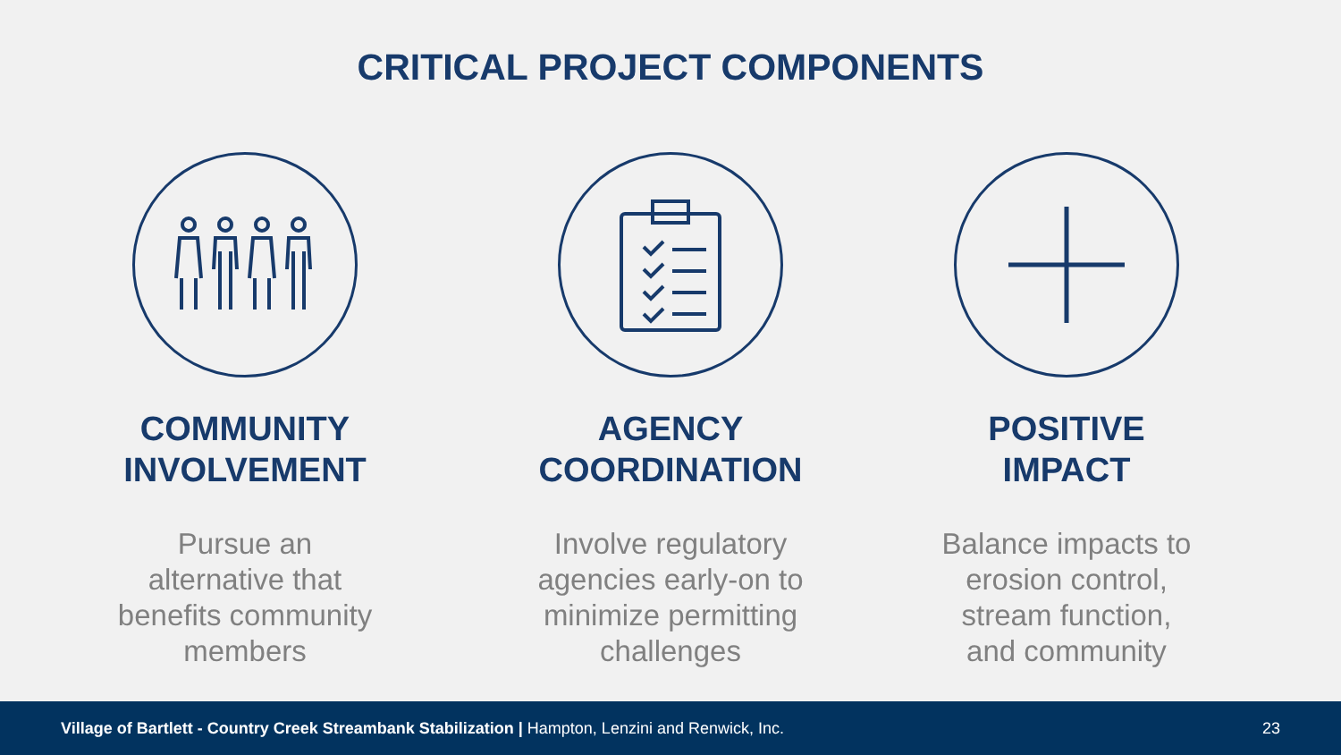CRITICAL PROJECT COMPONENTS
COMMUNITY
INVOLVEMENT
Pursue an
alternative that
benefits community
members
AGENCY
COORDINATION
Involve regulatory
agencies early-on to
minimize permitting
challenges
POSITIVE
IMPACT
Balance impacts to
erosion control,
stream function,
and community
Village of Bartlett - Country Creek Streambank Stabilization | Hampton, Lenzini and Renwick, Inc. 23